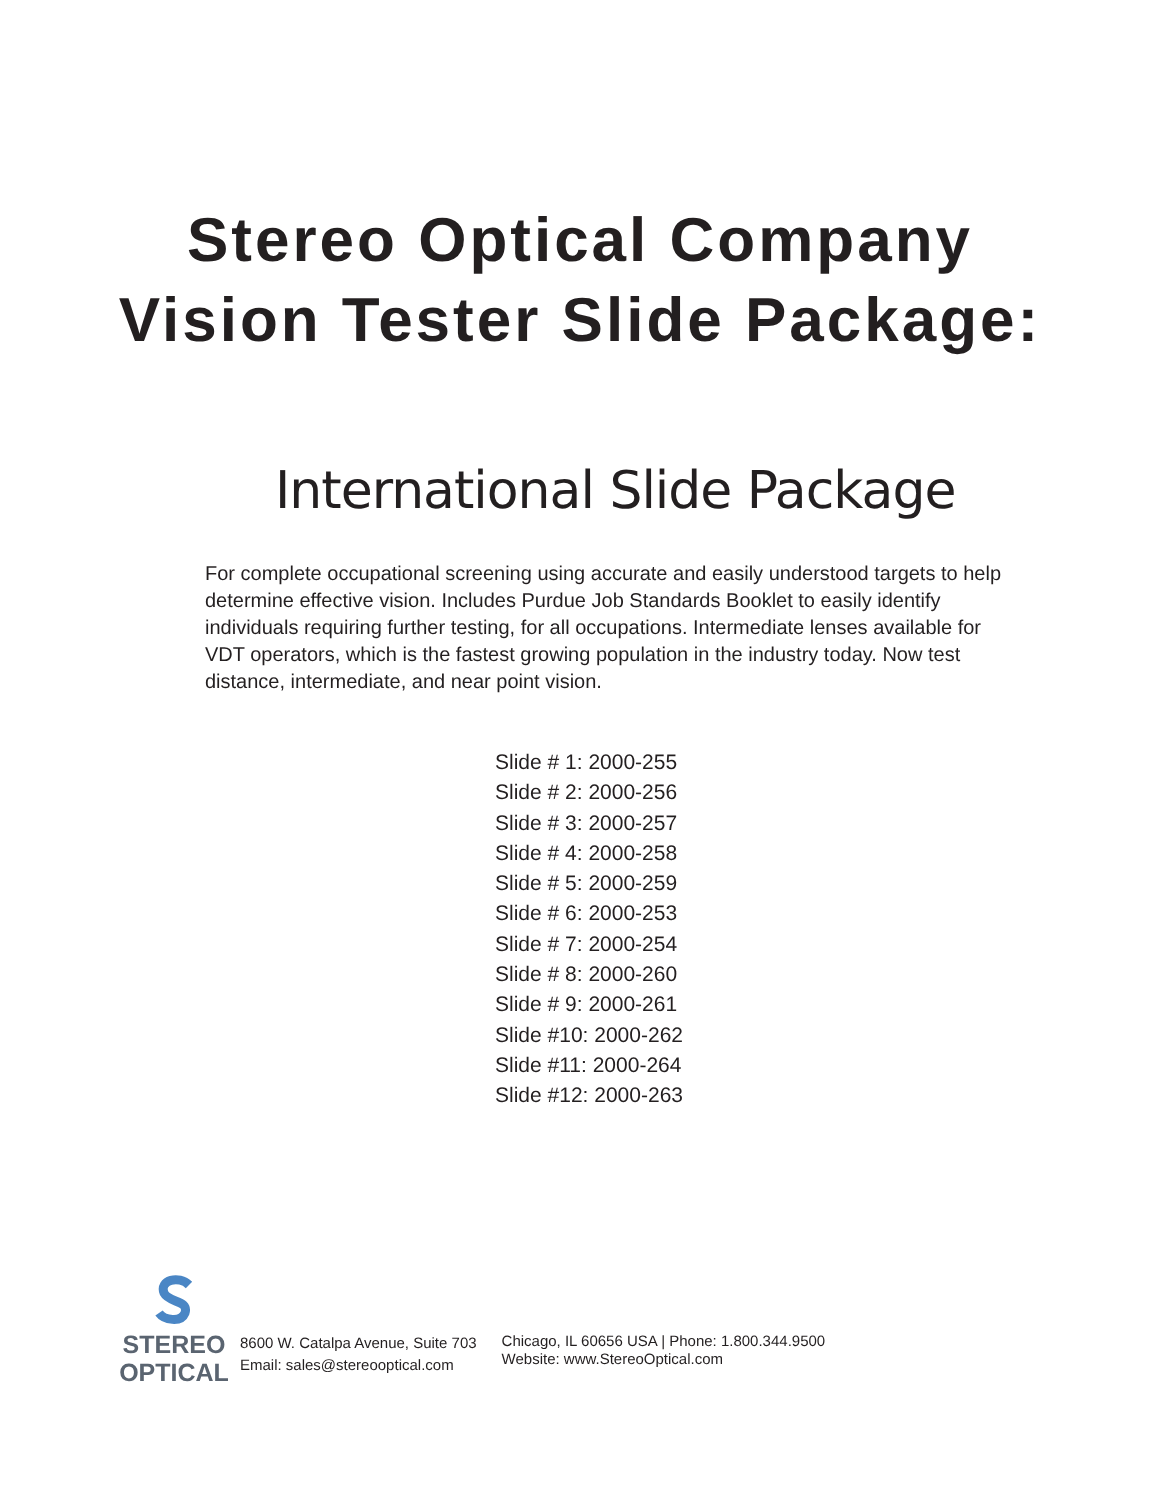Stereo Optical Company
Vision Tester Slide Package:
International Slide Package
For complete occupational screening using accurate and easily understood targets to help determine effective vision. Includes Purdue Job Standards Booklet to easily identify individuals requiring further testing, for all occupations. Intermediate lenses available for VDT operators, which is the fastest growing population in the industry today. Now test distance, intermediate, and near point vision.
Slide # 1: 2000-255
Slide # 2: 2000-256
Slide # 3: 2000-257
Slide # 4: 2000-258
Slide # 5: 2000-259
Slide # 6: 2000-253
Slide # 7: 2000-254
Slide # 8: 2000-260
Slide # 9: 2000-261
Slide #10: 2000-262
Slide #11: 2000-264
Slide #12: 2000-263
STEREO
OPTICAL
8600 W. Catalpa Avenue, Suite 703
Email: sales@stereooptical.com
Chicago, IL 60656 USA | Phone: 1.800.344.9500
Website: www.StereoOptical.com